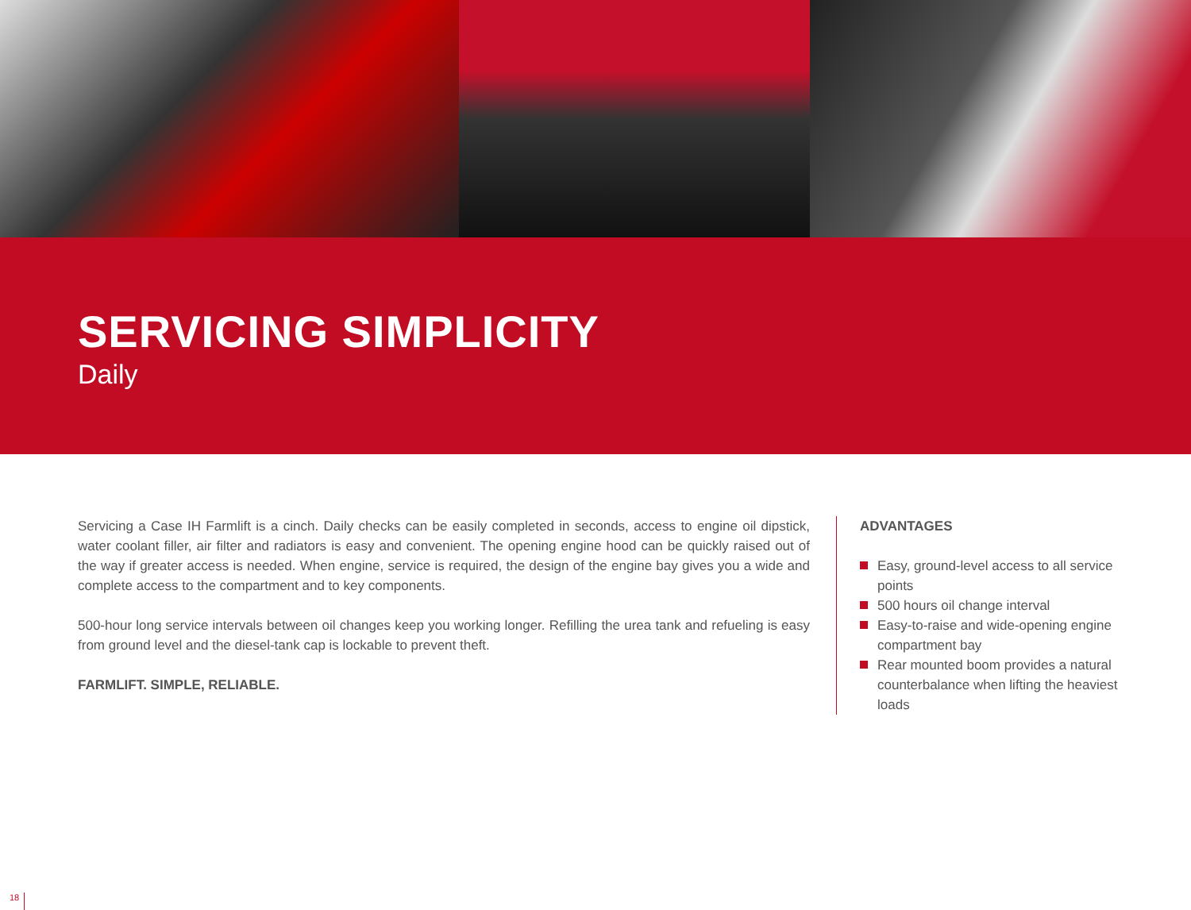SERVICING SIMPLICITY
Daily
Servicing a Case IH Farmlift is a cinch. Daily checks can be easily completed in seconds, access to engine oil dipstick, water coolant filler, air filter and radiators is easy and convenient. The opening engine hood can be quickly raised out of the way if greater access is needed. When engine, service is required, the design of the engine bay gives you a wide and complete access to the compartment and to key components.
500-hour long service intervals between oil changes keep you working longer. Refilling the urea tank and refueling is easy from ground level and the diesel-tank cap is lockable to prevent theft.
FARMLIFT. SIMPLE, RELIABLE.
ADVANTAGES
Easy, ground-level access to all service points
500 hours oil change interval
Easy-to-raise and wide-opening engine compartment bay
Rear mounted boom provides a natural counterbalance when lifting the heaviest loads
18